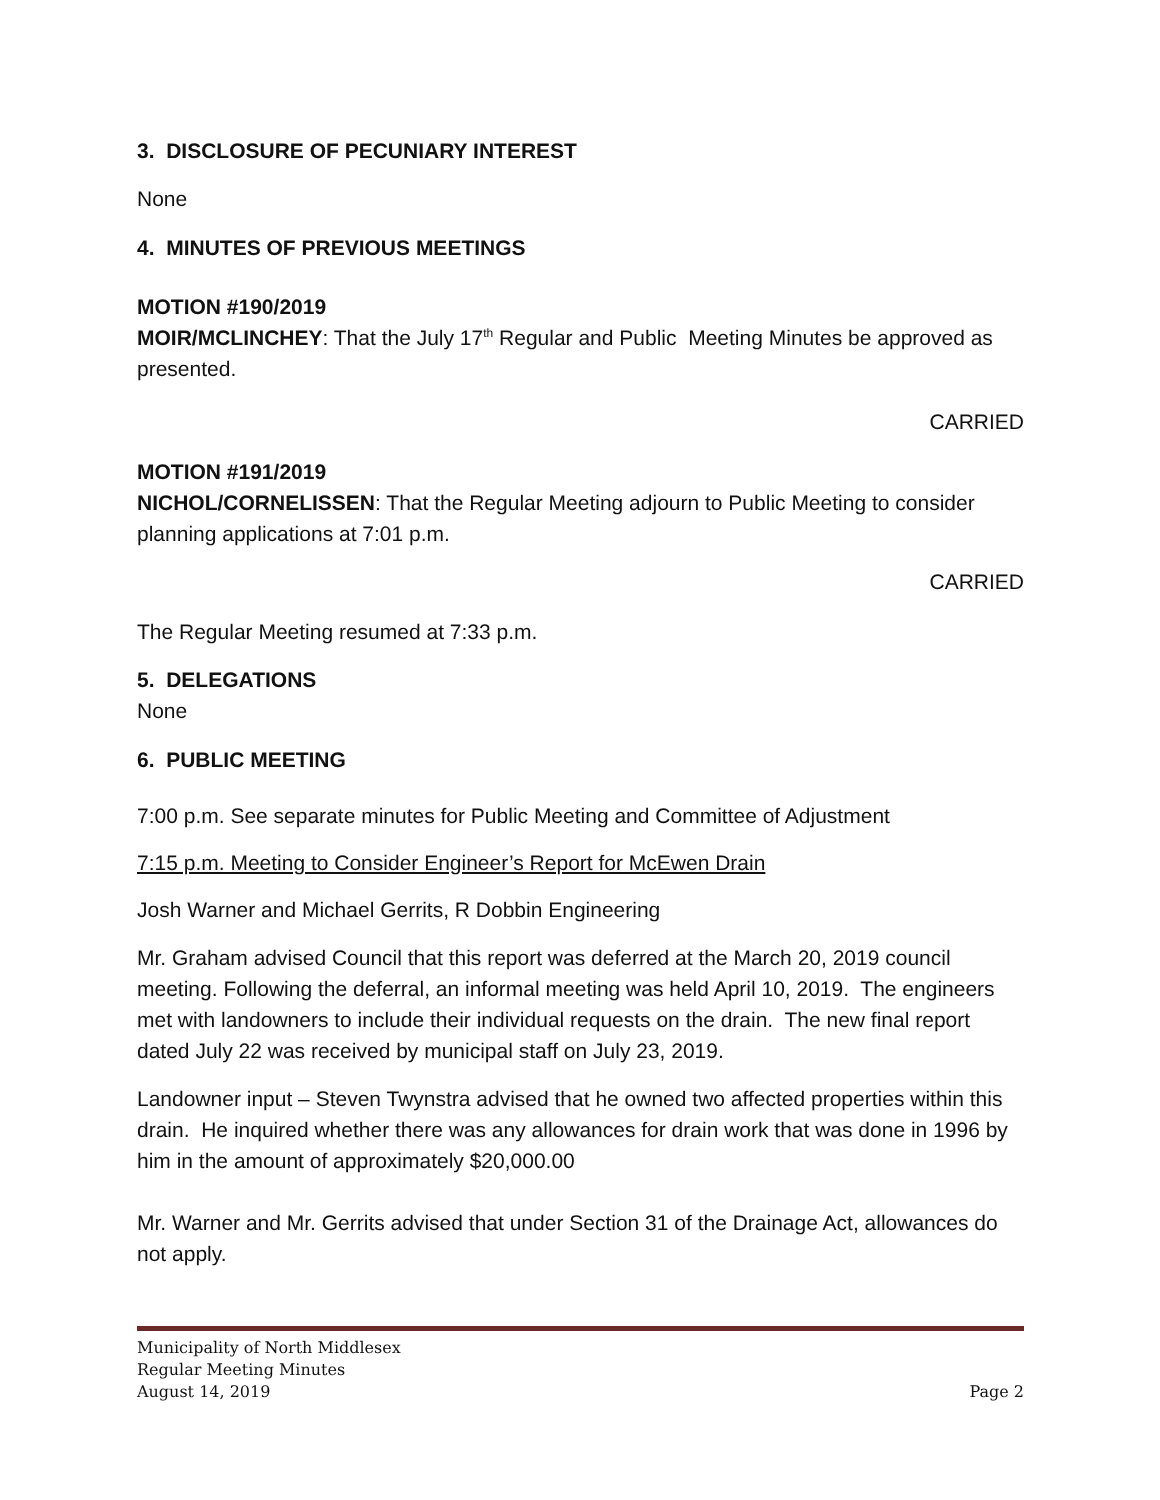3. DISCLOSURE OF PECUNIARY INTEREST
None
4. MINUTES OF PREVIOUS MEETINGS
MOTION #190/2019
MOIR/MCLINCHEY: That the July 17<sup>th</sup> Regular and Public Meeting Minutes be approved as presented.
CARRIED
MOTION #191/2019
NICHOL/CORNELISSEN: That the Regular Meeting adjourn to Public Meeting to consider planning applications at 7:01 p.m.
CARRIED
The Regular Meeting resumed at 7:33 p.m.
5. DELEGATIONS
None
6. PUBLIC MEETING
7:00 p.m. See separate minutes for Public Meeting and Committee of Adjustment
7:15 p.m. Meeting to Consider Engineer’s Report for McEwen Drain
Josh Warner and Michael Gerrits, R Dobbin Engineering
Mr. Graham advised Council that this report was deferred at the March 20, 2019 council meeting. Following the deferral, an informal meeting was held April 10, 2019. The engineers met with landowners to include their individual requests on the drain. The new final report dated July 22 was received by municipal staff on July 23, 2019.
Landowner input – Steven Twynstra advised that he owned two affected properties within this drain. He inquired whether there was any allowances for drain work that was done in 1996 by him in the amount of approximately $20,000.00
Mr. Warner and Mr. Gerrits advised that under Section 31 of the Drainage Act, allowances do not apply.
Municipality of North Middlesex
Regular Meeting Minutes
August 14, 2019 Page 2